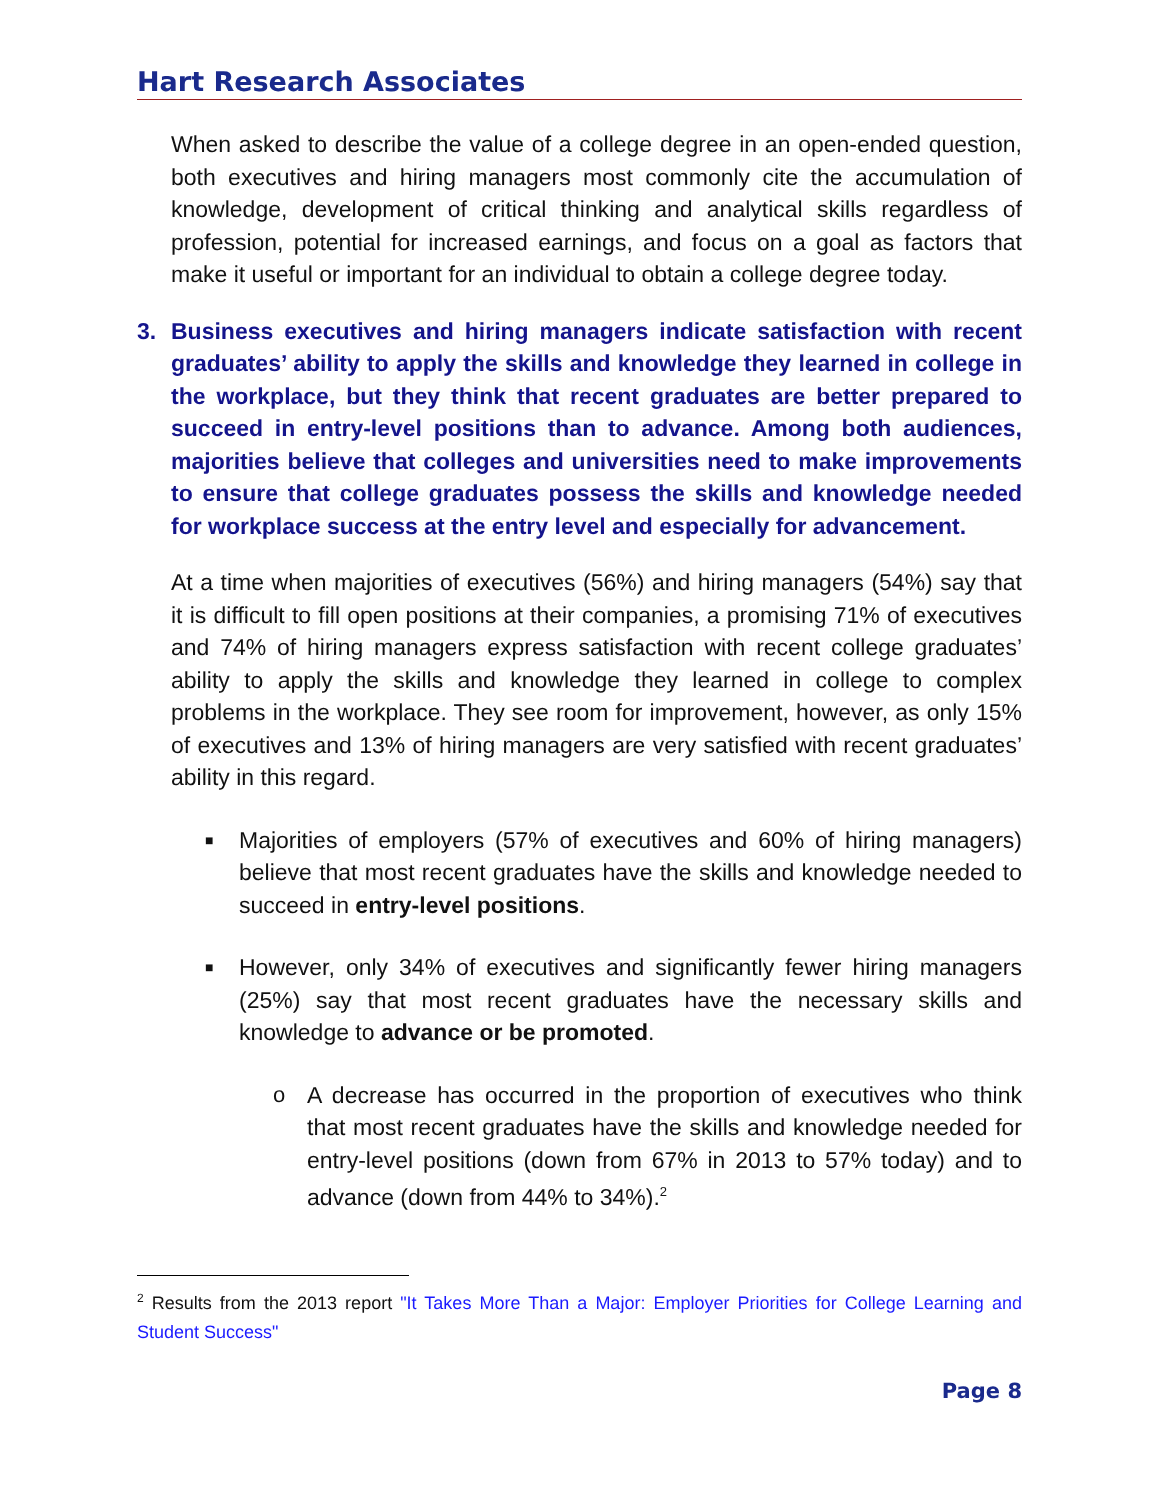Hart Research Associates
When asked to describe the value of a college degree in an open-ended question, both executives and hiring managers most commonly cite the accumulation of knowledge, development of critical thinking and analytical skills regardless of profession, potential for increased earnings, and focus on a goal as factors that make it useful or important for an individual to obtain a college degree today.
3. Business executives and hiring managers indicate satisfaction with recent graduates’ ability to apply the skills and knowledge they learned in college in the workplace, but they think that recent graduates are better prepared to succeed in entry-level positions than to advance. Among both audiences, majorities believe that colleges and universities need to make improvements to ensure that college graduates possess the skills and knowledge needed for workplace success at the entry level and especially for advancement.
At a time when majorities of executives (56%) and hiring managers (54%) say that it is difficult to fill open positions at their companies, a promising 71% of executives and 74% of hiring managers express satisfaction with recent college graduates’ ability to apply the skills and knowledge they learned in college to complex problems in the workplace. They see room for improvement, however, as only 15% of executives and 13% of hiring managers are very satisfied with recent graduates’ ability in this regard.
■
Majorities of employers (57% of executives and 60% of hiring managers) believe that most recent graduates have the skills and knowledge needed to succeed in entry-level positions.
■
However, only 34% of executives and significantly fewer hiring managers (25%) say that most recent graduates have the necessary skills and knowledge to advance or be promoted.
o
A decrease has occurred in the proportion of executives who think that most recent graduates have the skills and knowledge needed for entry-level positions (down from 67% in 2013 to 57% today) and to advance (down from 44% to 34%).<sup>2</sup>
<sup>2</sup> Results from the 2013 report "It Takes More Than a Major: Employer Priorities for College Learning and Student Success"
Page 8